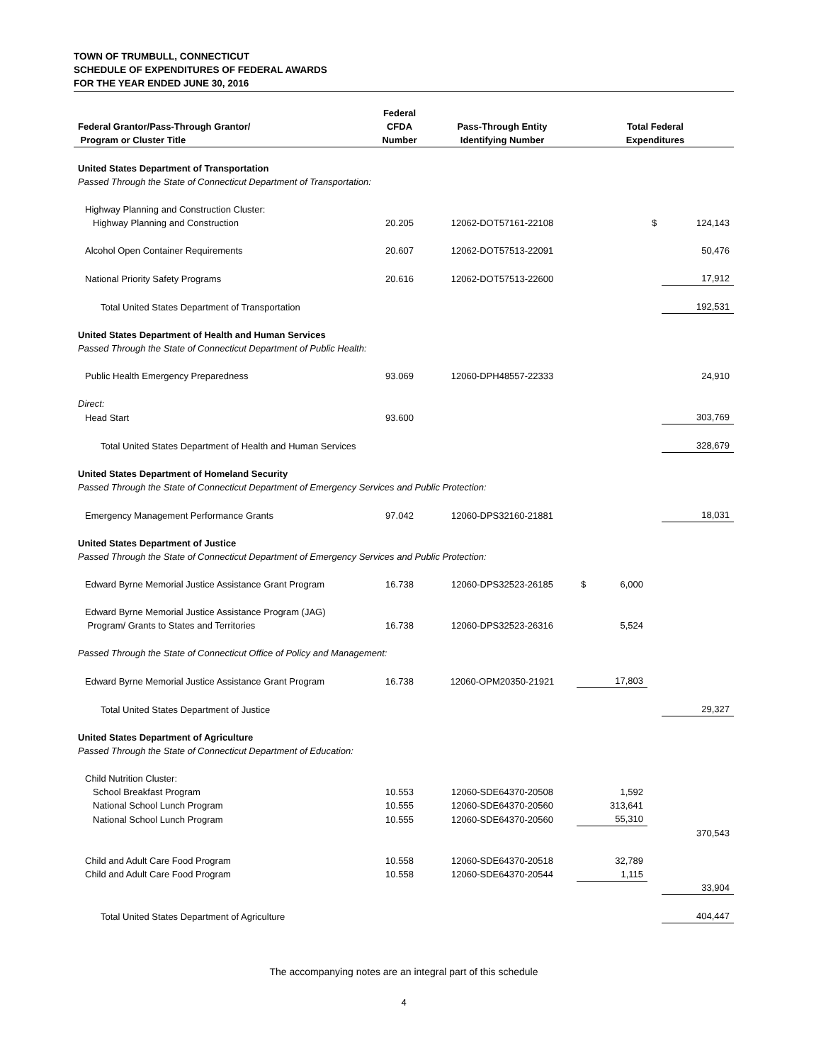TOWN OF TRUMBULL, CONNECTICUT
SCHEDULE OF EXPENDITURES OF FEDERAL AWARDS
FOR THE YEAR ENDED JUNE 30, 2016
| Federal Grantor/Pass-Through Grantor/ Program or Cluster Title | Federal CFDA Number | Pass-Through Entity Identifying Number | Total Federal Expenditures | | | |
| --- | --- | --- | --- | --- | --- | --- |
| United States Department of Transportation | | | | | | |
| Passed Through the State of Connecticut Department of Transportation: | | | | | | |
| Highway Planning and Construction Cluster: | | | | | | |
| Highway Planning and Construction | 20.205 | 12062-DOT57161-22108 | | | $ | 124,143 |
| Alcohol Open Container Requirements | 20.607 | 12062-DOT57513-22091 | | | | 50,476 |
| National Priority Safety Programs | 20.616 | 12062-DOT57513-22600 | | | | 17,912 |
| Total United States Department of Transportation | | | | | | 192,531 |
| United States Department of Health and Human Services | | | | | | |
| Passed Through the State of Connecticut Department of Public Health: | | | | | | |
| Public Health Emergency Preparedness | 93.069 | 12060-DPH48557-22333 | | | | 24,910 |
| Direct: | | | | | | |
| Head Start | 93.600 | | | | | 303,769 |
| Total United States Department of Health and Human Services | | | | | | 328,679 |
| United States Department of Homeland Security | | | | | | |
| Passed Through the State of Connecticut Department of Emergency Services and Public Protection: | | | | | | |
| Emergency Management Performance Grants | 97.042 | 12060-DPS32160-21881 | | | | 18,031 |
| United States Department of Justice | | | | | | |
| Passed Through the State of Connecticut Department of Emergency Services and Public Protection: | | | | | | |
| Edward Byrne Memorial Justice Assistance Grant Program | 16.738 | 12060-DPS32523-26185 | $ | 6,000 | | |
| Edward Byrne Memorial Justice Assistance Program (JAG) Program/ Grants to States and Territories | 16.738 | 12060-DPS32523-26316 | | 5,524 | | |
| Passed Through the State of Connecticut Office of Policy and Management: | | | | | | |
| Edward Byrne Memorial Justice Assistance Grant Program | 16.738 | 12060-OPM20350-21921 | | 17,803 | | |
| Total United States Department of Justice | | | | | | 29,327 |
| United States Department of Agriculture | | | | | | |
| Passed Through the State of Connecticut Department of Education: | | | | | | |
| Child Nutrition Cluster: | | | | | | |
| School Breakfast Program | 10.553 | 12060-SDE64370-20508 | | 1,592 | | |
| National School Lunch Program | 10.555 | 12060-SDE64370-20560 | | 313,641 | | |
| National School Lunch Program | 10.555 | 12060-SDE64370-20560 | | 55,310 | | |
| | | | | | | 370,543 |
| Child and Adult Care Food Program | 10.558 | 12060-SDE64370-20518 | | 32,789 | | |
| Child and Adult Care Food Program | 10.558 | 12060-SDE64370-20544 | | 1,115 | | |
| | | | | | | 33,904 |
| Total United States Department of Agriculture | | | | | | 404,447 |
The accompanying notes are an integral part of this schedule
4